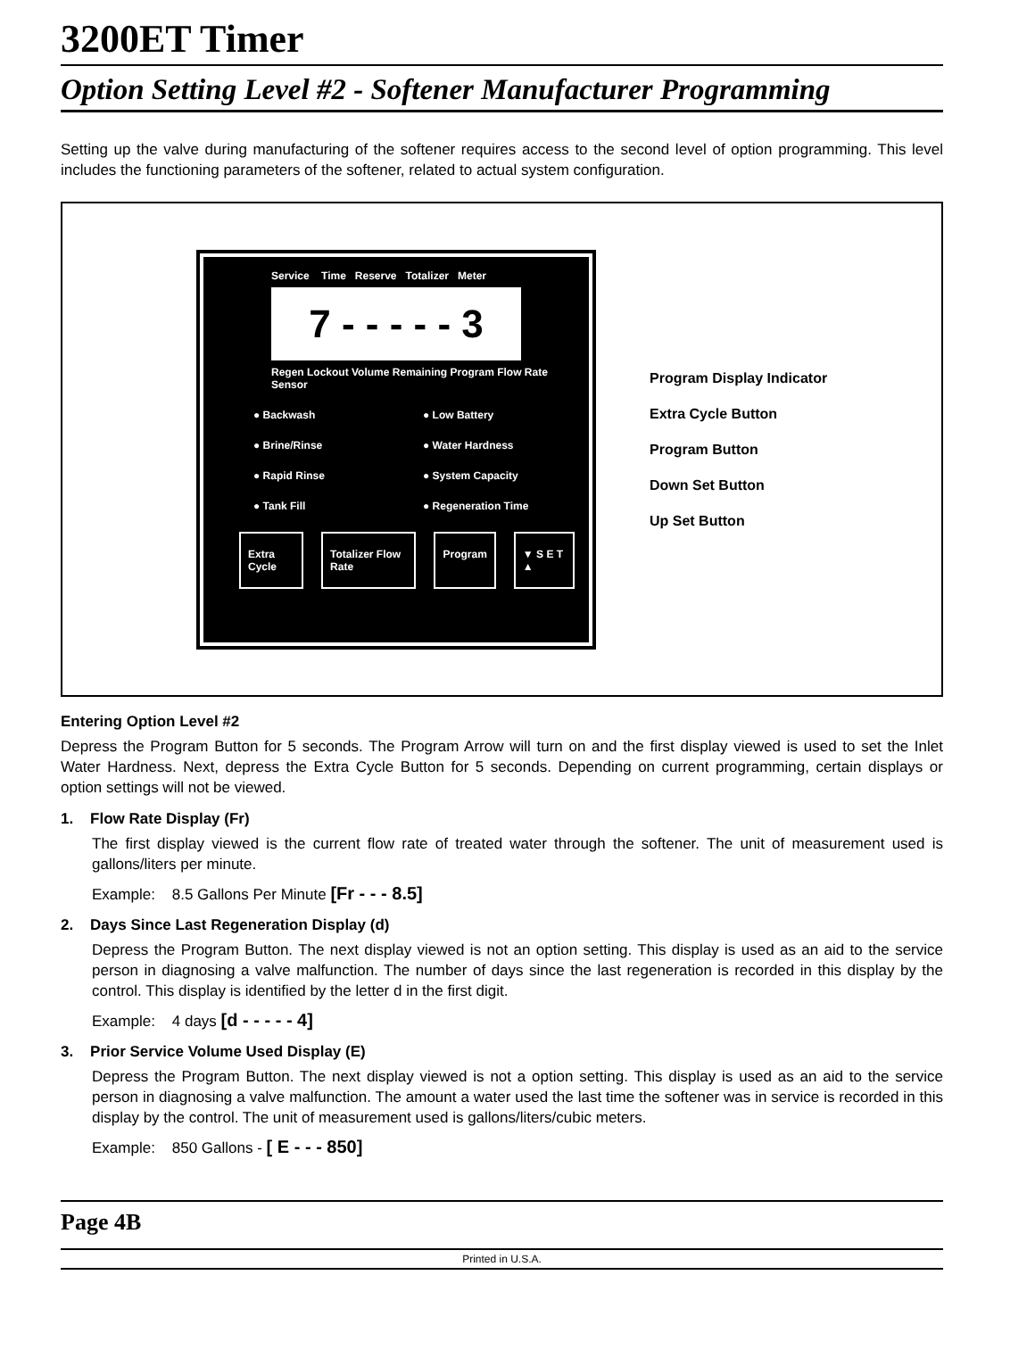3200ET Timer
Option Setting Level #2 - Softener Manufacturer Programming
Setting up the valve during manufacturing of the softener requires access to the second level of option programming. This level includes the functioning parameters of the softener, related to actual system configuration.
Service Time Reserve Totalizer Meter
7 - - - - - 3
Regen Lockout Volume Remaining Program Flow Rate Sensor
● Backwash ● Low Battery
● Brine/Rinse ● Water Hardness
● Rapid Rinse ● System Capacity
● Tank Fill ● Regeneration Time
Extra Cycle Totalizer Flow Rate Program ▼ S E T ▲
Program Display Indicator
Extra Cycle Button
Program Button
Down Set Button
Up Set Button
Entering Option Level #2
Depress the Program Button for 5 seconds. The Program Arrow will turn on and the first display viewed is used to set the Inlet Water Hardness. Next, depress the Extra Cycle Button for 5 seconds. Depending on current programming, certain displays or option settings will not be viewed.
1. Flow Rate Display (Fr)
The first display viewed is the current flow rate of treated water through the softener. The unit of measurement used is gallons/liters per minute.
Example: 8.5 Gallons Per Minute [Fr - - - 8.5]
2. Days Since Last Regeneration Display (d)
Depress the Program Button. The next display viewed is not an option setting. This display is used as an aid to the service person in diagnosing a valve malfunction. The number of days since the last regeneration is recorded in this display by the control. This display is identified by the letter d in the first digit.
Example: 4 days [d - - - - - 4]
3. Prior Service Volume Used Display (E)
Depress the Program Button. The next display viewed is not a option setting. This display is used as an aid to the service person in diagnosing a valve malfunction. The amount a water used the last time the softener was in service is recorded in this display by the control. The unit of measurement used is gallons/liters/cubic meters.
Example: 850 Gallons - [ E - - - 850]
Page 4B
Printed in U.S.A.